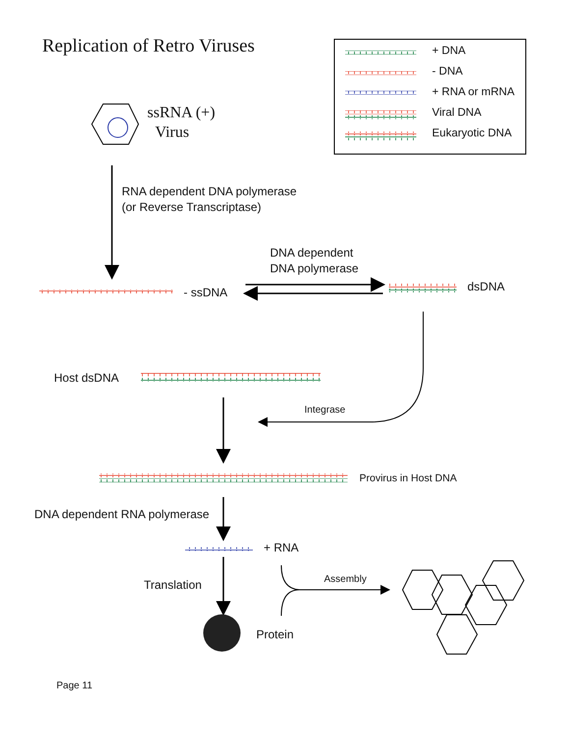Replication of Retro Viruses
+ DNA
- DNA
+ RNA or mRNA
Viral DNA
Eukaryotic DNA
ssRNA (+)
Virus
RNA dependent DNA polymerase
(or Reverse Transcriptase)
DNA dependent
DNA polymerase
- ssDNA dsDNA
Host dsDNA
Integrase
Provirus in Host DNA
DNA dependent RNA polymerase
+ RNA
Translation
Assembly
Protein
Page 11